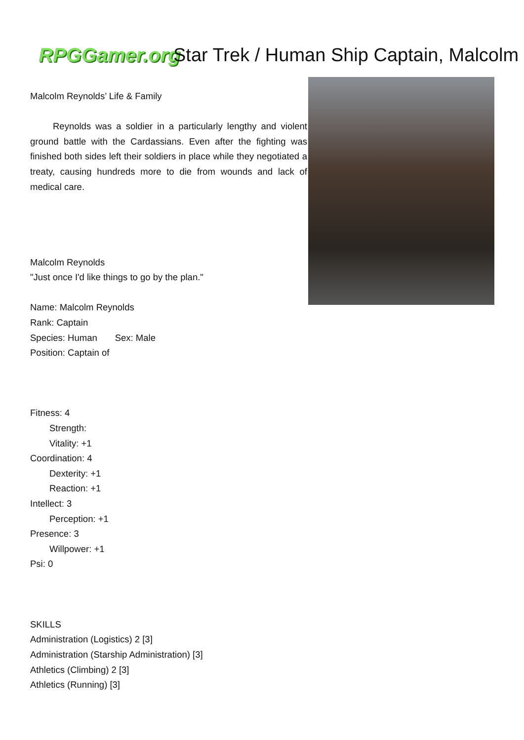RPGGamer.org
Star Trek / Human Ship Captain, Malcolm
Malcolm Reynolds’ Life & Family
Reynolds was a soldier in a particularly lengthy and violent ground battle with the Cardassians. Even after the fighting was finished both sides left their soldiers in place while they negotiated a treaty, causing hundreds more to die from wounds and lack of medical care.
Malcolm Reynolds
"Just once I'd like things to go by the plan."
Name: Malcolm Reynolds
Rank: Captain
Species: Human Sex: Male
Position: Captain of
Fitness: 4
Strength:
Vitality: +1
Coordination: 4
Dexterity: +1
Reaction: +1
Intellect: 3
Perception: +1
Presence: 3
Willpower: +1
Psi: 0
SKILLS
Administration (Logistics) 2 [3]
Administration (Starship Administration) [3]
Athletics (Climbing) 2 [3]
Athletics (Running) [3]